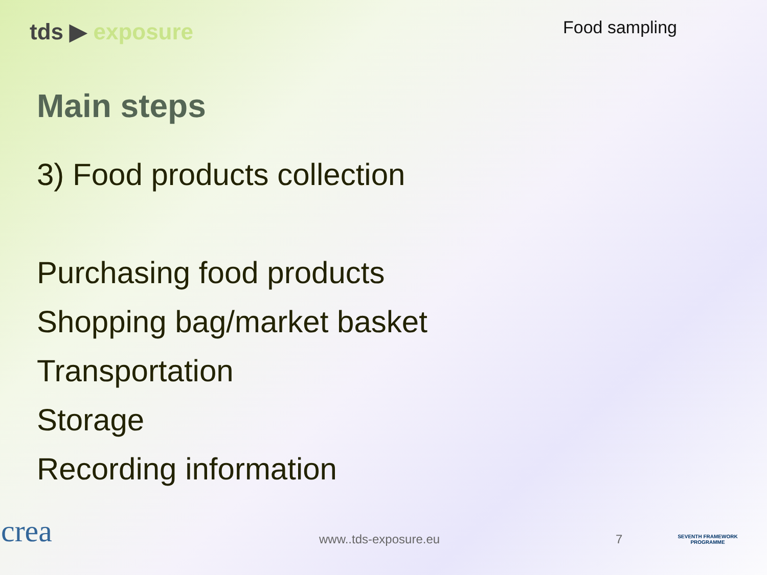tds ▶ exposure
Food sampling
Main steps
3) Food products collection
Purchasing food products
Shopping bag/market basket
Transportation
Storage
Recording information
crea
www..tds-exposure.eu 7
SEVENTH FRAMEWORK PROGRAMME